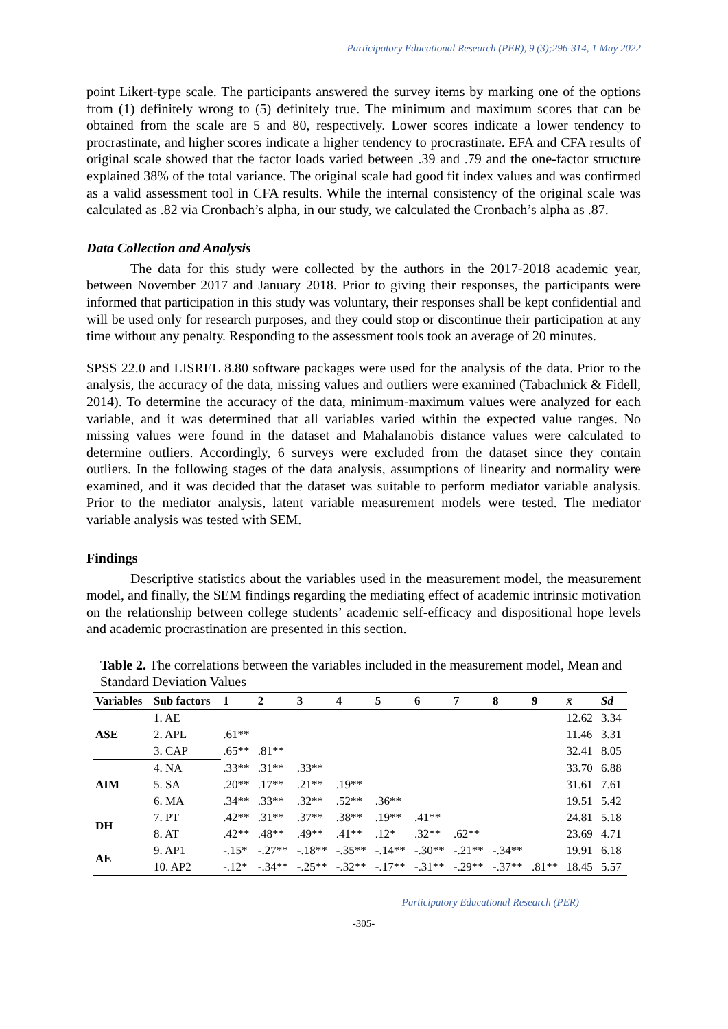Participatory Educational Research (PER), 9 (3);296-314, 1 May 2022
point Likert-type scale. The participants answered the survey items by marking one of the options from (1) definitely wrong to (5) definitely true. The minimum and maximum scores that can be obtained from the scale are 5 and 80, respectively. Lower scores indicate a lower tendency to procrastinate, and higher scores indicate a higher tendency to procrastinate. EFA and CFA results of original scale showed that the factor loads varied between .39 and .79 and the one-factor structure explained 38% of the total variance. The original scale had good fit index values and was confirmed as a valid assessment tool in CFA results. While the internal consistency of the original scale was calculated as .82 via Cronbach’s alpha, in our study, we calculated the Cronbach’s alpha as .87.
Data Collection and Analysis
The data for this study were collected by the authors in the 2017-2018 academic year, between November 2017 and January 2018. Prior to giving their responses, the participants were informed that participation in this study was voluntary, their responses shall be kept confidential and will be used only for research purposes, and they could stop or discontinue their participation at any time without any penalty. Responding to the assessment tools took an average of 20 minutes.
SPSS 22.0 and LISREL 8.80 software packages were used for the analysis of the data. Prior to the analysis, the accuracy of the data, missing values and outliers were examined (Tabachnick & Fidell, 2014). To determine the accuracy of the data, minimum-maximum values were analyzed for each variable, and it was determined that all variables varied within the expected value ranges. No missing values were found in the dataset and Mahalanobis distance values were calculated to determine outliers. Accordingly, 6 surveys were excluded from the dataset since they contain outliers. In the following stages of the data analysis, assumptions of linearity and normality were examined, and it was decided that the dataset was suitable to perform mediator variable analysis. Prior to the mediator analysis, latent variable measurement models were tested. The mediator variable analysis was tested with SEM.
Findings
Descriptive statistics about the variables used in the measurement model, the measurement model, and finally, the SEM findings regarding the mediating effect of academic intrinsic motivation on the relationship between college students’ academic self-efficacy and dispositional hope levels and academic procrastination are presented in this section.
Table 2. The correlations between the variables included in the measurement model, Mean and Standard Deviation Values
| Variables | Sub factors | 1 | 2 | 3 | 4 | 5 | 6 | 7 | 8 | 9 | x̄ | Sd |
| --- | --- | --- | --- | --- | --- | --- | --- | --- | --- | --- | --- | --- |
| ASE | 1. AE | | | | | | | | | | 12.62 | 3.34 |
| | 2. APL | .61** | | | | | | | | | 11.46 | 3.31 |
| | 3. CAP | .65** | .81** | | | | | | | | 32.41 | 8.05 |
| AIM | 4. NA | .33** | .31** | .33** | | | | | | | 33.70 | 6.88 |
| | 5. SA | .20** | .17** | .21** | .19** | | | | | | 31.61 | 7.61 |
| | 6. MA | .34** | .33** | .32** | .52** | .36** | | | | | 19.51 | 5.42 |
| DH | 7. PT | .42** | .31** | .37** | .38** | .19** | .41** | | | | 24.81 | 5.18 |
| | 8. AT | .42** | .48** | .49** | .41** | .12* | .32** | .62** | | | 23.69 | 4.71 |
| AE | 9. AP1 | -.15* | -.27** | -.18** | -.35** | -.14** | -.30** | -.21** | -.34** | | 19.91 | 6.18 |
| | 10. AP2 | -.12* | -.34** | -.25** | -.32** | -.17** | -.31** | -.29** | -.37** | .81** | 18.45 | 5.57 |
Participatory Educational Research (PER)
-305-